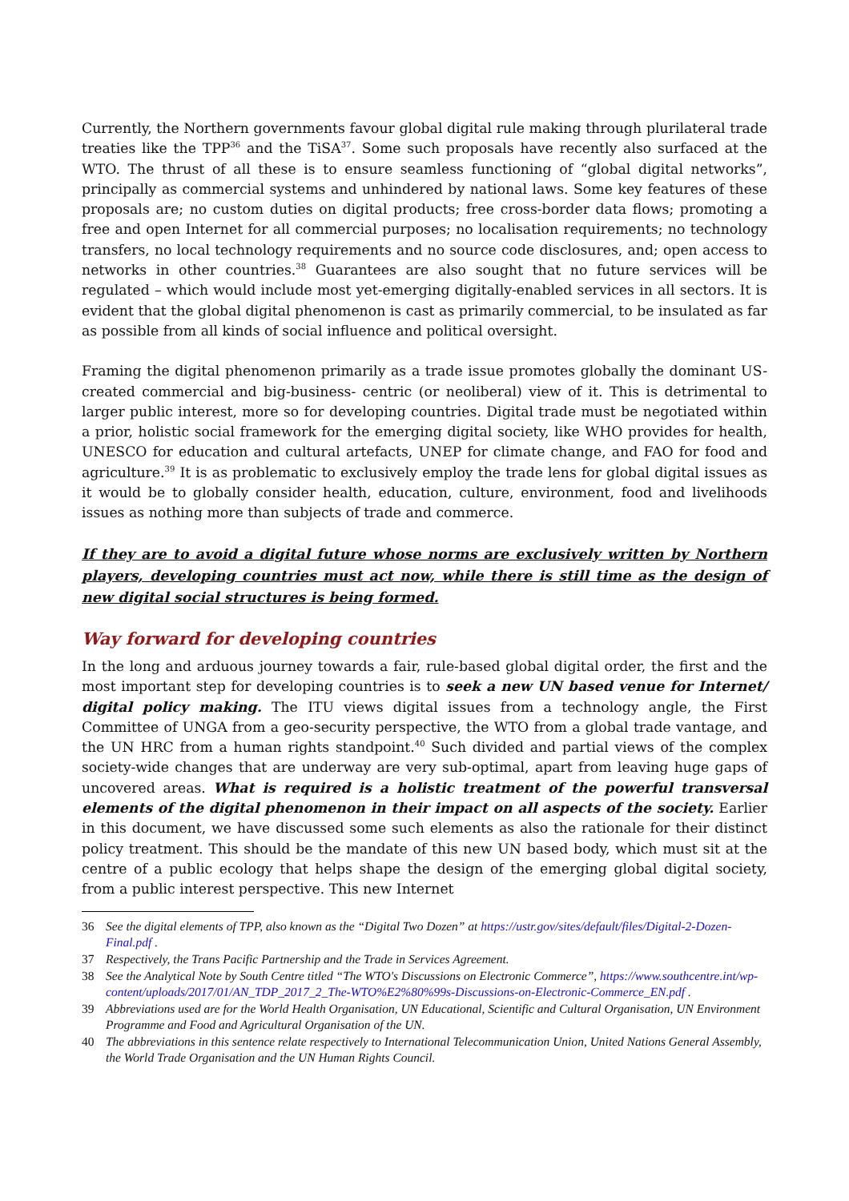Currently, the Northern governments favour global digital rule making through plurilateral trade treaties like the TPP<sup>36</sup> and the TiSA<sup>37</sup>. Some such proposals have recently also surfaced at the WTO. The thrust of all these is to ensure seamless functioning of “global digital networks”, principally as commercial systems and unhindered by national laws. Some key features of these proposals are; no custom duties on digital products; free cross-border data flows; promoting a free and open Internet for all commercial purposes; no localisation requirements; no technology transfers, no local technology requirements and no source code disclosures, and; open access to networks in other countries.<sup>38</sup> Guarantees are also sought that no future services will be regulated – which would include most yet-emerging digitally-enabled services in all sectors. It is evident that the global digital phenomenon is cast as primarily commercial, to be insulated as far as possible from all kinds of social influence and political oversight.
Framing the digital phenomenon primarily as a trade issue promotes globally the dominant US-created commercial and big-business- centric (or neoliberal) view of it. This is detrimental to larger public interest, more so for developing countries. Digital trade must be negotiated within a prior, holistic social framework for the emerging digital society, like WHO provides for health, UNESCO for education and cultural artefacts, UNEP for climate change, and FAO for food and agriculture.<sup>39</sup> It is as problematic to exclusively employ the trade lens for global digital issues as it would be to globally consider health, education, culture, environment, food and livelihoods issues as nothing more than subjects of trade and commerce.
If they are to avoid a digital future whose norms are exclusively written by Northern players, developing countries must act now, while there is still time as the design of new digital social structures is being formed.
Way forward for developing countries
In the long and arduous journey towards a fair, rule-based global digital order, the first and the most important step for developing countries is to seek a new UN based venue for Internet/ digital policy making. The ITU views digital issues from a technology angle, the First Committee of UNGA from a geo-security perspective, the WTO from a global trade vantage, and the UN HRC from a human rights standpoint.<sup>40</sup> Such divided and partial views of the complex society-wide changes that are underway are very sub-optimal, apart from leaving huge gaps of uncovered areas. What is required is a holistic treatment of the powerful transversal elements of the digital phenomenon in their impact on all aspects of the society. Earlier in this document, we have discussed some such elements as also the rationale for their distinct policy treatment. This should be the mandate of this new UN based body, which must sit at the centre of a public ecology that helps shape the design of the emerging global digital society, from a public interest perspective. This new Internet
36 See the digital elements of TPP, also known as the “Digital Two Dozen” at https://ustr.gov/sites/default/files/Digital-2-Dozen-Final.pdf .
37 Respectively, the Trans Pacific Partnership and the Trade in Services Agreement.
38 See the Analytical Note by South Centre titled “The WTO's Discussions on Electronic Commerce”, https://www.southcentre.int/wp-content/uploads/2017/01/AN_TDP_2017_2_The-WTO%E2%80%99s-Discussions-on-Electronic-Commerce_EN.pdf .
39 Abbreviations used are for the World Health Organisation, UN Educational, Scientific and Cultural Organisation, UN Environment Programme and Food and Agricultural Organisation of the UN.
40 The abbreviations in this sentence relate respectively to International Telecommunication Union, United Nations General Assembly, the World Trade Organisation and the UN Human Rights Council.